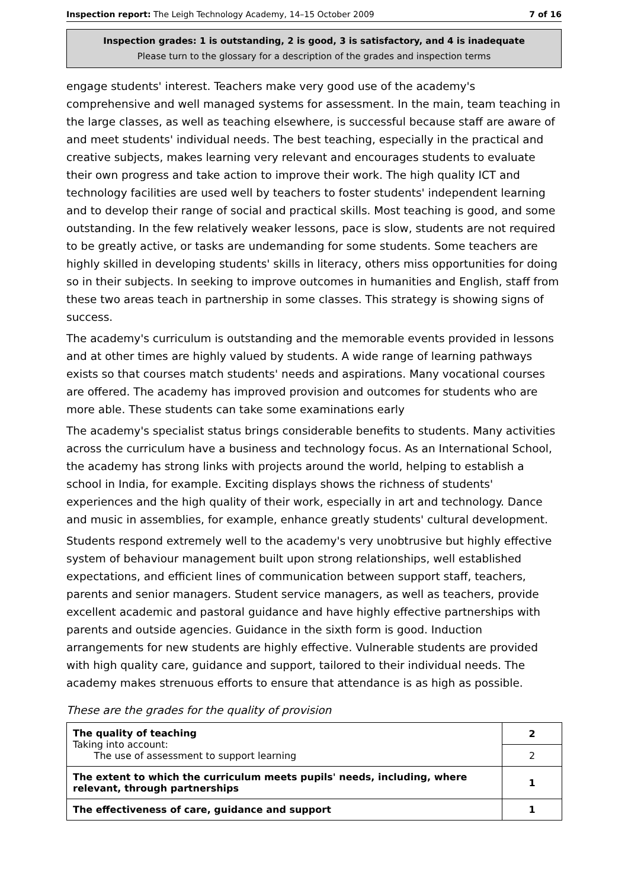Inspection report: The Leigh Technology Academy, 14–15 October 2009 7 of 16
Inspection grades: 1 is outstanding, 2 is good, 3 is satisfactory, and 4 is inadequate
Please turn to the glossary for a description of the grades and inspection terms
engage students' interest. Teachers make very good use of the academy's comprehensive and well managed systems for assessment. In the main, team teaching in the large classes, as well as teaching elsewhere, is successful because staff are aware of and meet students' individual needs. The best teaching, especially in the practical and creative subjects, makes learning very relevant and encourages students to evaluate their own progress and take action to improve their work. The high quality ICT and technology facilities are used well by teachers to foster students' independent learning and to develop their range of social and practical skills. Most teaching is good, and some outstanding. In the few relatively weaker lessons, pace is slow, students are not required to be greatly active, or tasks are undemanding for some students. Some teachers are highly skilled in developing students' skills in literacy, others miss opportunities for doing so in their subjects. In seeking to improve outcomes in humanities and English, staff from these two areas teach in partnership in some classes. This strategy is showing signs of success.
The academy's curriculum is outstanding and the memorable events provided in lessons and at other times are highly valued by students. A wide range of learning pathways exists so that courses match students' needs and aspirations. Many vocational courses are offered. The academy has improved provision and outcomes for students who are more able. These students can take some examinations early
The academy's specialist status brings considerable benefits to students. Many activities across the curriculum have a business and technology focus. As an International School, the academy has strong links with projects around the world, helping to establish a school in India, for example. Exciting displays shows the richness of students' experiences and the high quality of their work, especially in art and technology. Dance and music in assemblies, for example, enhance greatly students' cultural development.
Students respond extremely well to the academy's very unobtrusive but highly effective system of behaviour management built upon strong relationships, well established expectations, and efficient lines of communication between support staff, teachers, parents and senior managers. Student service managers, as well as teachers, provide excellent academic and pastoral guidance and have highly effective partnerships with parents and outside agencies. Guidance in the sixth form is good. Induction arrangements for new students are highly effective. Vulnerable students are provided with high quality care, guidance and support, tailored to their individual needs. The academy makes strenuous efforts to ensure that attendance is as high as possible.
These are the grades for the quality of provision
| The quality of teaching Taking into account: The use of assessment to support learning | 2 |
| | 2 |
| The extent to which the curriculum meets pupils' needs, including, where relevant, through partnerships | 1 |
| The effectiveness of care, guidance and support | 1 |